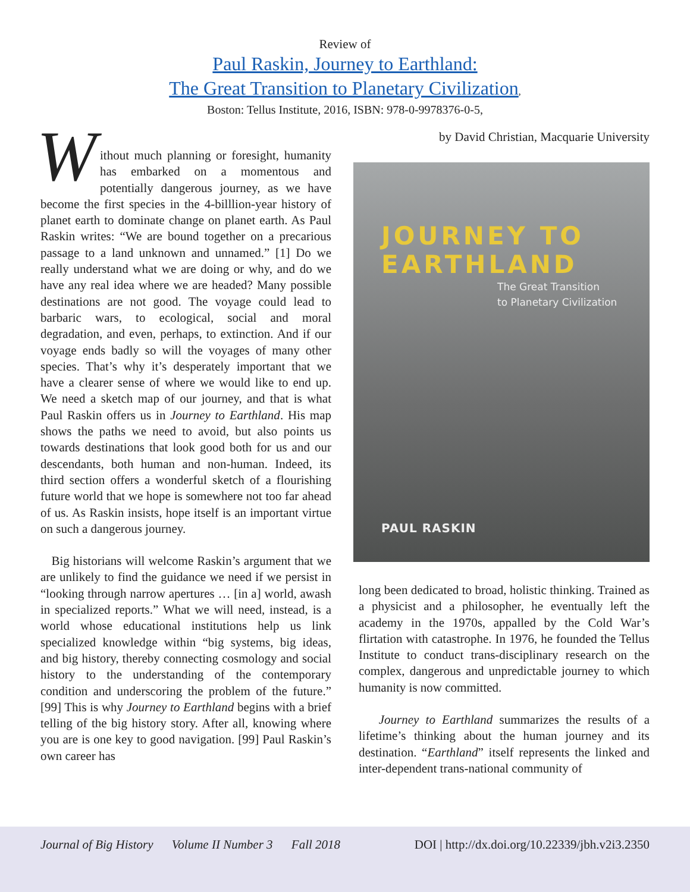Review of
Paul Raskin, Journey to Earthland:
The Great Transition to Planetary Civilization,
Boston: Tellus Institute, 2016, ISBN: 978-0-9978376-0-5,
Without much planning or foresight, humanity has embarked on a momentous and potentially dangerous journey, as we have become the first species in the 4-billlion-year history of planet earth to dominate change on planet earth. As Paul Raskin writes: “We are bound together on a precarious passage to a land unknown and unnamed.” [1] Do we really understand what we are doing or why, and do we have any real idea where we are headed? Many possible destinations are not good. The voyage could lead to barbaric wars, to ecological, social and moral degradation, and even, perhaps, to extinction. And if our voyage ends badly so will the voyages of many other species. That’s why it’s desperately important that we have a clearer sense of where we would like to end up. We need a sketch map of our journey, and that is what Paul Raskin offers us in Journey to Earthland. His map shows the paths we need to avoid, but also points us towards destinations that look good both for us and our descendants, both human and non-human. Indeed, its third section offers a wonderful sketch of a flourishing future world that we hope is somewhere not too far ahead of us. As Raskin insists, hope itself is an important virtue on such a dangerous journey.
Big historians will welcome Raskin’s argument that we are unlikely to find the guidance we need if we persist in “looking through narrow apertures … [in a] world, awash in specialized reports.” What we will need, instead, is a world whose educational institutions help us link specialized knowledge within “big systems, big ideas, and big history, thereby connecting cosmology and social history to the understanding of the contemporary condition and underscoring the problem of the future.” [99] This is why Journey to Earthland begins with a brief telling of the big history story. After all, knowing where you are is one key to good navigation. [99] Paul Raskin’s own career has
by David Christian, Macquarie University
JOURNEY TO
EARTHLAND
The Great Transition
to Planetary Civilization
PAUL RASKIN
long been dedicated to broad, holistic thinking. Trained as a physicist and a philosopher, he eventually left the academy in the 1970s, appalled by the Cold War’s flirtation with catastrophe. In 1976, he founded the Tellus Institute to conduct trans-disciplinary research on the complex, dangerous and unpredictable journey to which humanity is now committed.
Journey to Earthland summarizes the results of a lifetime’s thinking about the human journey and its destination. “Earthland” itself represents the linked and inter-dependent trans-national community of
Journal of Big History Volume II Number 3 Fall 2018
DOI | http://dx.doi.org/10.22339/jbh.v2i3.2350